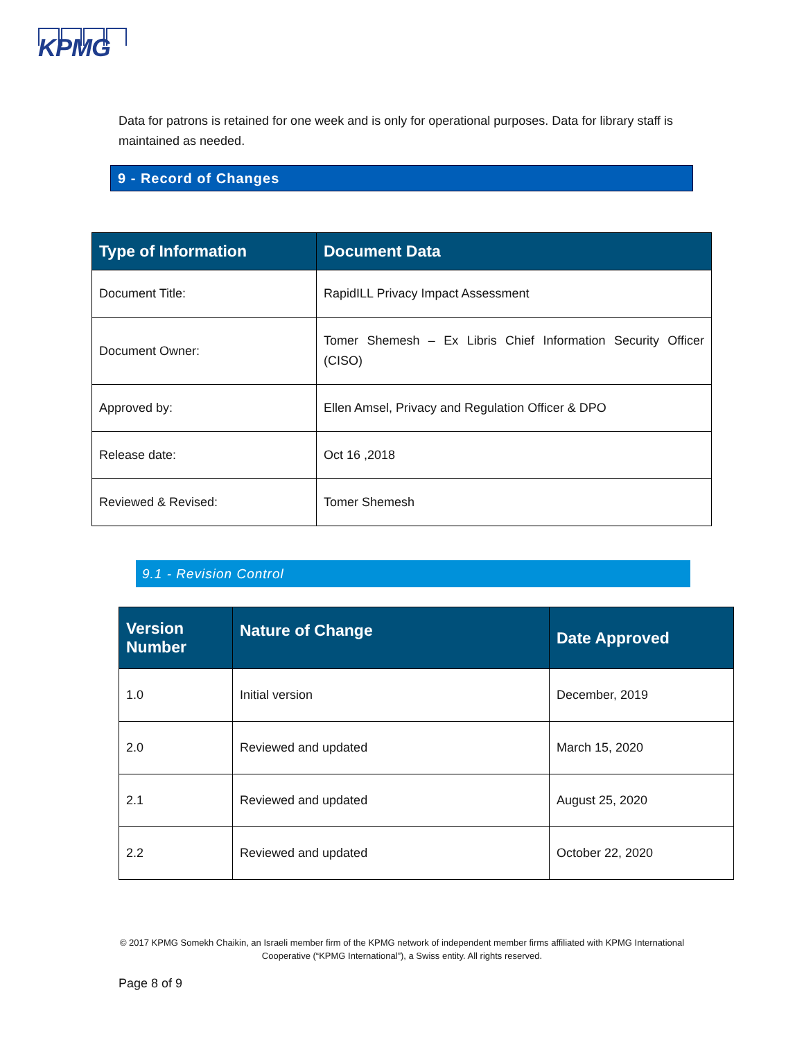KPMG
Data for patrons is retained for one week and is only for operational purposes. Data for library staff is maintained as needed.
9 - Record of Changes
| Type of Information | Document Data |
| --- | --- |
| Document Title: | RapidILL Privacy Impact Assessment |
| Document Owner: | Tomer Shemesh – Ex Libris Chief Information Security Officer (CISO) |
| Approved by: | Ellen Amsel, Privacy and Regulation Officer & DPO |
| Release date: | Oct 16 ,2018 |
| Reviewed & Revised: | Tomer Shemesh |
9.1 - Revision Control
| Version Number | Nature of Change | Date Approved |
| --- | --- | --- |
| 1.0 | Initial version | December, 2019 |
| 2.0 | Reviewed and updated | March 15, 2020 |
| 2.1 | Reviewed and updated | August 25, 2020 |
| 2.2 | Reviewed and updated | October 22, 2020 |
© 2017 KPMG Somekh Chaikin, an Israeli member firm of the KPMG network of independent member firms affiliated with KPMG International Cooperative (“KPMG International”), a Swiss entity. All rights reserved.
Page 8 of 9